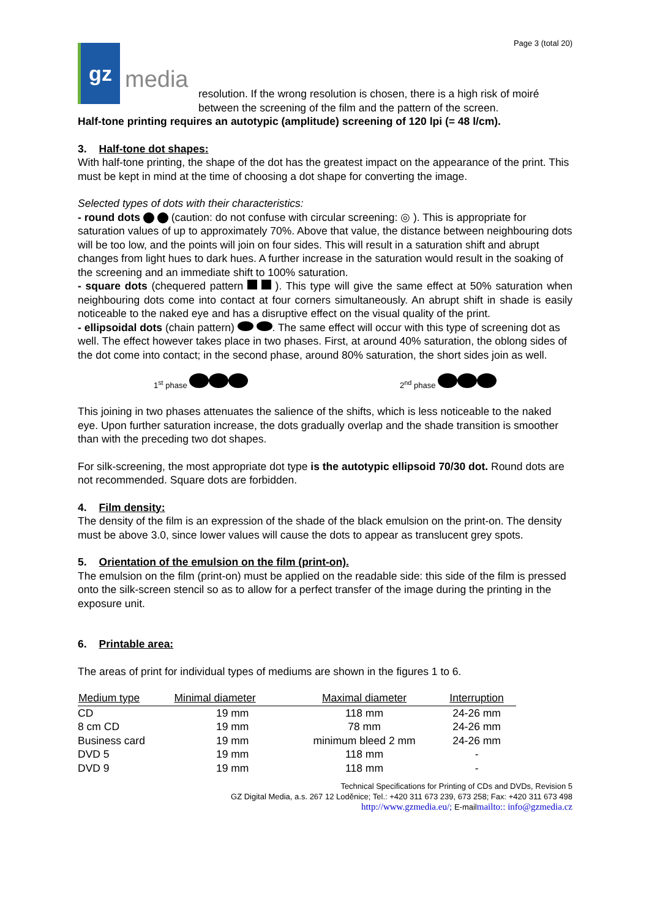gz
media
Page 3 (total 20)
resolution. If the wrong resolution is chosen, there is a high risk of moiré between the screening of the film and the pattern of the screen.
Half-tone printing requires an autotypic (amplitude) screening of 120 lpi (= 48 l/cm).
3. Half-tone dot shapes:
With half-tone printing, the shape of the dot has the greatest impact on the appearance of the print. This must be kept in mind at the time of choosing a dot shape for converting the image.
Selected types of dots with their characteristics:
- round dots (caution: do not confuse with circular screening: ◎ ). This is appropriate for saturation values of up to approximately 70%. Above that value, the distance between neighbouring dots will be too low, and the points will join on four sides. This will result in a saturation shift and abrupt changes from light hues to dark hues. A further increase in the saturation would result in the soaking of the screening and an immediate shift to 100% saturation.
- square dots (chequered pattern ). This type will give the same effect at 50% saturation when neighbouring dots come into contact at four corners simultaneously. An abrupt shift in shade is easily noticeable to the naked eye and has a disruptive effect on the visual quality of the print.
- ellipsoidal dots (chain pattern) . The same effect will occur with this type of screening dot as well. The effect however takes place in two phases. First, at around 40% saturation, the oblong sides of the dot come into contact; in the second phase, around 80% saturation, the short sides join as well.
1<sup>st</sup> phase 2<sup>nd</sup> phase
This joining in two phases attenuates the salience of the shifts, which is less noticeable to the naked eye. Upon further saturation increase, the dots gradually overlap and the shade transition is smoother than with the preceding two dot shapes.
For silk-screening, the most appropriate dot type is the autotypic ellipsoid 70/30 dot. Round dots are not recommended. Square dots are forbidden.
4. Film density:
The density of the film is an expression of the shade of the black emulsion on the print-on. The density must be above 3.0, since lower values will cause the dots to appear as translucent grey spots.
5. Orientation of the emulsion on the film (print-on).
The emulsion on the film (print-on) must be applied on the readable side: this side of the film is pressed onto the silk-screen stencil so as to allow for a perfect transfer of the image during the printing in the exposure unit.
6. Printable area:
The areas of print for individual types of mediums are shown in the figures 1 to 6.
| Medium type | Minimal diameter | Maximal diameter | Interruption |
| --- | --- | --- | --- |
| CD | 19 mm | 118 mm | 24-26 mm |
| 8 cm CD | 19 mm | 78 mm | 24-26 mm |
| Business card | 19 mm | minimum bleed 2 mm | 24-26 mm |
| DVD 5 | 19 mm | 118 mm | - |
| DVD 9 | 19 mm | 118 mm | - |
Technical Specifications for Printing of CDs and DVDs, Revision 5
GZ Digital Media, a.s. 267 12 Loděnice; Tel.: +420 311 673 239, 673 258; Fax: +420 311 673 498
http://www.gzmedia.eu/; E-mailmailto:: info@gzmedia.cz